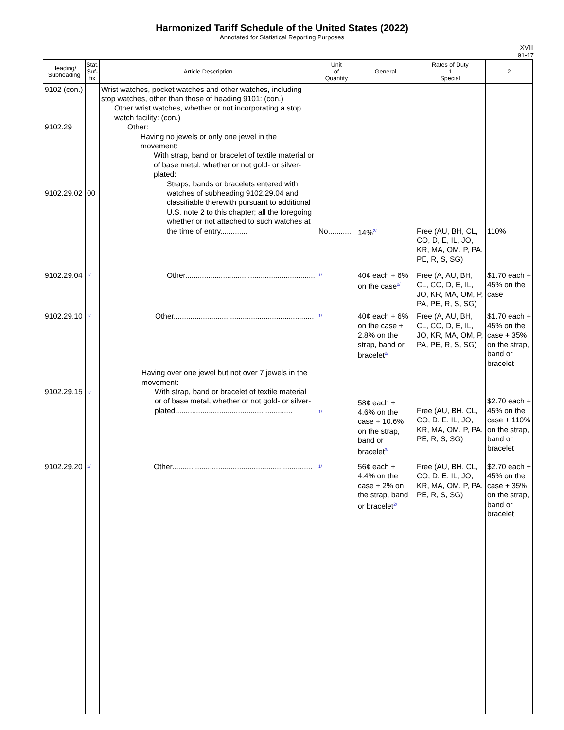Harmonized Tariff Schedule of the United States (2022)
Annotated for Statistical Reporting Purposes
XVIII
91-17
| Heading/ Subheading | Stat. Suf- fix | Article Description | Unit of Quantity | General | Rates of Duty 1 Special | 2 |
| --- | --- | --- | --- | --- | --- | --- |
| 9102 (con.) 9102.29 9102.29.02 | 00 | Wrist watches, pocket watches and other watches, including stop watches, other than those of heading 9101: (con.) Other wrist watches, whether or not incorporating a stop watch facility: (con.) Other: Having no jewels or only one jewel in the movement: With strap, band or bracelet of textile material or of base metal, whether or not gold- or silver-plated: Straps, bands or bracelets entered with watches of subheading 9102.29.04 and classifiable therewith pursuant to additional U.S. note 2 to this chapter; all the foregoing whether or not attached to such watches at the time of entry............. | No............ | 14%<sup>2/</sup> | Free (AU, BH, CL, CO, D, E, IL, JO, KR, MA, OM, P, PA, PE, R, S, SG) | 110% |
| 9102.29.04 | <sup>1/</sup> | Other.............................................................. | <sup>1/</sup> | 40¢ each + 6% on the case<sup>2/</sup> | Free (A, AU, BH, CL, CO, D, E, IL, JO, KR, MA, OM, P, PA, PE, R, S, SG) | $1.70 each + 45% on the case |
| 9102.29.10 9102.29.15 | <sup>1/</sup> <sup>1/</sup> | Other................................................................... Having over one jewel but not over 7 jewels in the movement: With strap, band or bracelet of textile material or of base metal, whether or not gold- or silver-plated........................................................ | <sup>1/</sup> <sup>1/</sup> | 40¢ each + 6% on the case + 2.8% on the strap, band or bracelet<sup>2/</sup> 58¢ each + 4.6% on the case + 10.6% on the strap, band or bracelet<sup>3/</sup> | Free (A, AU, BH, CL, CO, D, E, IL, JO, KR, MA, OM, P, PA, PE, R, S, SG) Free (AU, BH, CL, CO, D, E, IL, JO, KR, MA, OM, P, PA, PE, R, S, SG) | $1.70 each + 45% on the case + 35% on the strap, band or bracelet $2.70 each + 45% on the case + 110% on the strap, band or bracelet |
| 9102.29.20 | <sup>1/</sup> | Other................................................................... | <sup>1/</sup> | 56¢ each + 4.4% on the case + 2% on the strap, band or bracelet<sup>2/</sup> | Free (AU, BH, CL, CO, D, E, IL, JO, KR, MA, OM, P, PA, PE, R, S, SG) | $2.70 each + 45% on the case + 35% on the strap, band or bracelet |